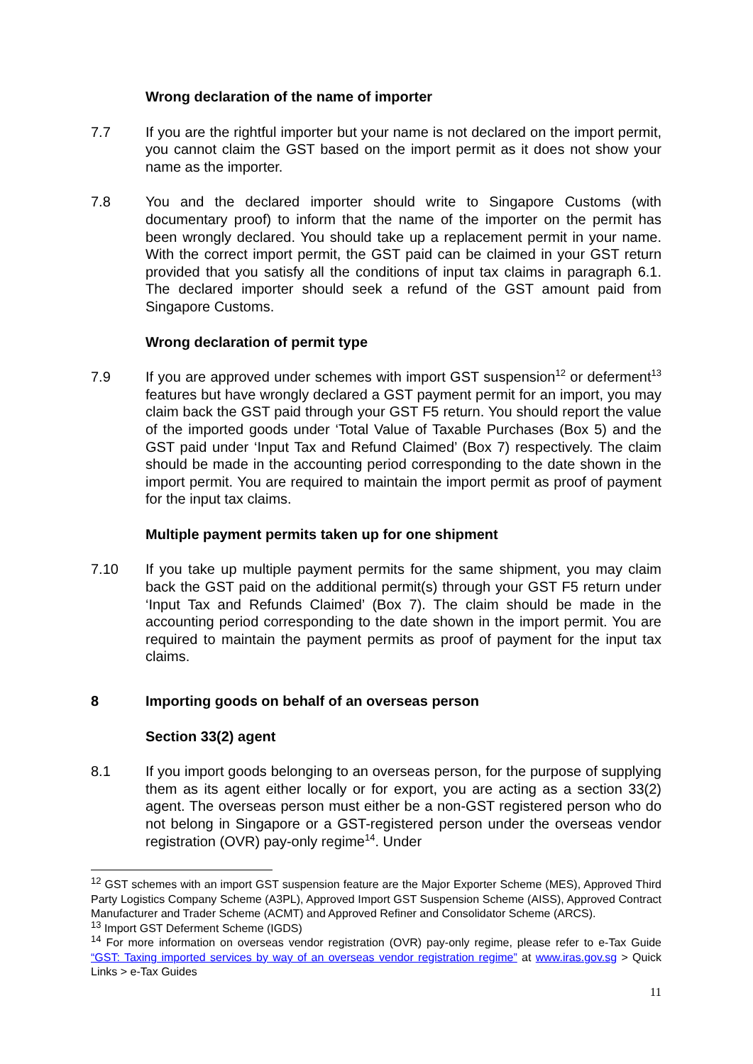Wrong declaration of the name of importer
7.7 If you are the rightful importer but your name is not declared on the import permit, you cannot claim the GST based on the import permit as it does not show your name as the importer.
7.8 You and the declared importer should write to Singapore Customs (with documentary proof) to inform that the name of the importer on the permit has been wrongly declared. You should take up a replacement permit in your name. With the correct import permit, the GST paid can be claimed in your GST return provided that you satisfy all the conditions of input tax claims in paragraph 6.1. The declared importer should seek a refund of the GST amount paid from Singapore Customs.
Wrong declaration of permit type
7.9 If you are approved under schemes with import GST suspension<sup>12</sup> or deferment<sup>13</sup> features but have wrongly declared a GST payment permit for an import, you may claim back the GST paid through your GST F5 return. You should report the value of the imported goods under ‘Total Value of Taxable Purchases (Box 5) and the GST paid under ‘Input Tax and Refund Claimed’ (Box 7) respectively. The claim should be made in the accounting period corresponding to the date shown in the import permit. You are required to maintain the import permit as proof of payment for the input tax claims.
Multiple payment permits taken up for one shipment
7.10 If you take up multiple payment permits for the same shipment, you may claim back the GST paid on the additional permit(s) through your GST F5 return under ‘Input Tax and Refunds Claimed’ (Box 7). The claim should be made in the accounting period corresponding to the date shown in the import permit. You are required to maintain the payment permits as proof of payment for the input tax claims.
8 Importing goods on behalf of an overseas person
Section 33(2) agent
8.1 If you import goods belonging to an overseas person, for the purpose of supplying them as its agent either locally or for export, you are acting as a section 33(2) agent. The overseas person must either be a non-GST registered person who do not belong in Singapore or a GST-registered person under the overseas vendor registration (OVR) pay-only regime<sup>14</sup>. Under
<sup>12</sup> GST schemes with an import GST suspension feature are the Major Exporter Scheme (MES), Approved Third Party Logistics Company Scheme (A3PL), Approved Import GST Suspension Scheme (AISS), Approved Contract Manufacturer and Trader Scheme (ACMT) and Approved Refiner and Consolidator Scheme (ARCS).
<sup>13</sup> Import GST Deferment Scheme (IGDS)
<sup>14</sup> For more information on overseas vendor registration (OVR) pay-only regime, please refer to e-Tax Guide “GST: Taxing imported services by way of an overseas vendor registration regime” at www.iras.gov.sg > Quick Links > e-Tax Guides
11